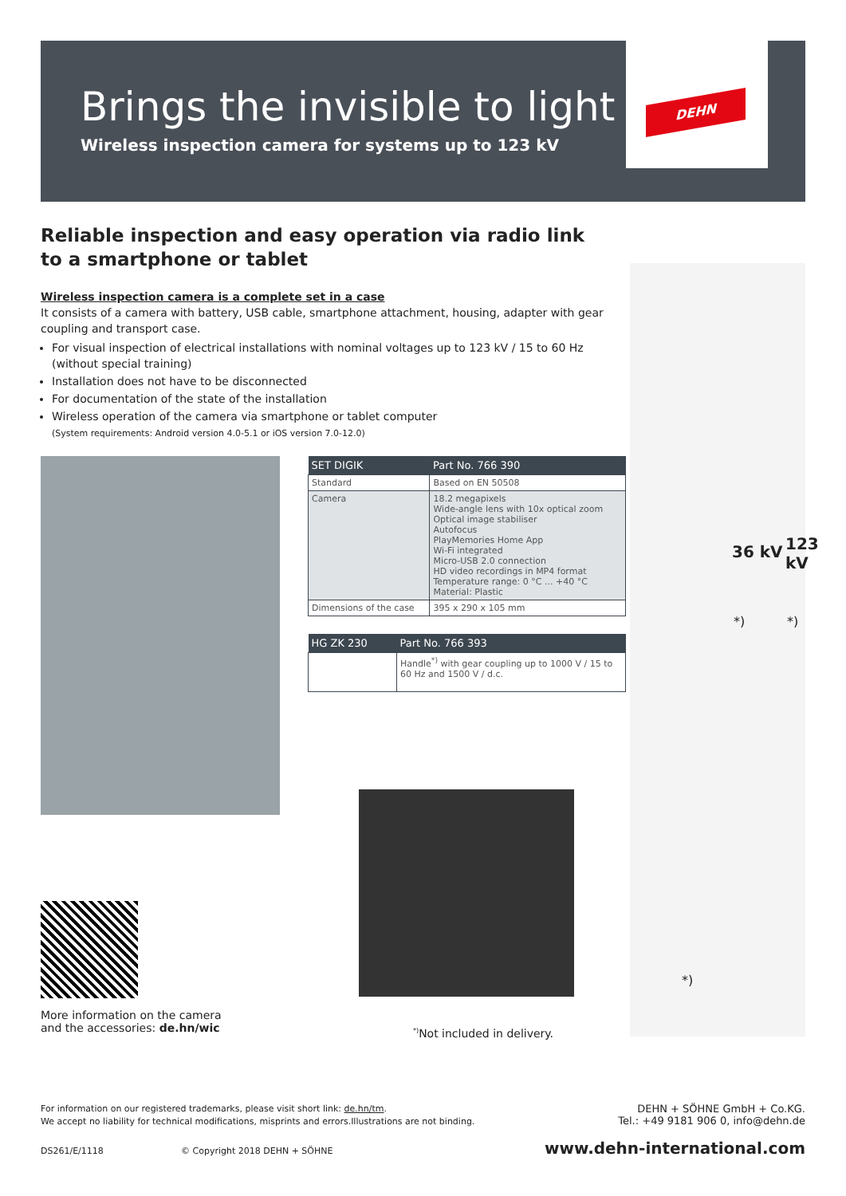Brings the invisible to light
Wireless inspection camera for systems up to 123 kV
DEHN
Reliable inspection and easy operation via radio link
to a smartphone or tablet
Wireless inspection camera is a complete set in a case
It consists of a camera with battery, USB cable, smartphone attachment, housing, adapter with gear coupling and transport case.
For visual inspection of electrical installations with nominal voltages up to 123 kV / 15 to 60 Hz (without special training)
Installation does not have to be disconnected
For documentation of the state of the installation
Wireless operation of the camera via smartphone or tablet computer
(System requirements: Android version 4.0-5.1 or iOS version 7.0-12.0)
| SET DIGIK | Part No. 766 390 |
| --- | --- |
| Standard | Based on EN 50508 |
| Camera | 18.2 megapixels Wide-angle lens with 10x optical zoom Optical image stabiliser Autofocus PlayMemories Home App Wi-Fi integrated Micro-USB 2.0 connection HD video recordings in MP4 format Temperature range: 0 °C ... +40 °C Material: Plastic |
| Dimensions of the case | 395 x 290 x 105 mm |
| HG ZK 230 | Part No. 766 393 |
| --- | --- |
| | Handle<sup>*)</sup> with gear coupling up to 1000 V / 15 to 60 Hz and 1500 V / d.c. |
36 kV 123 kV
*) *)
*)
More information on the camera
and the accessories: de.hn/wic
<sup>*)</sup> Not included in delivery.
For information on our registered trademarks, please visit short link: de.hn/tm.
We accept no liability for technical modifications, misprints and errors.Illustrations are not binding.
DEHN + SÖHNE GmbH + Co.KG.
Tel.: +49 9181 906 0, info@dehn.de
DS261/E/1118 © Copyright 2018 DEHN + SÖHNE www.dehn-international.com